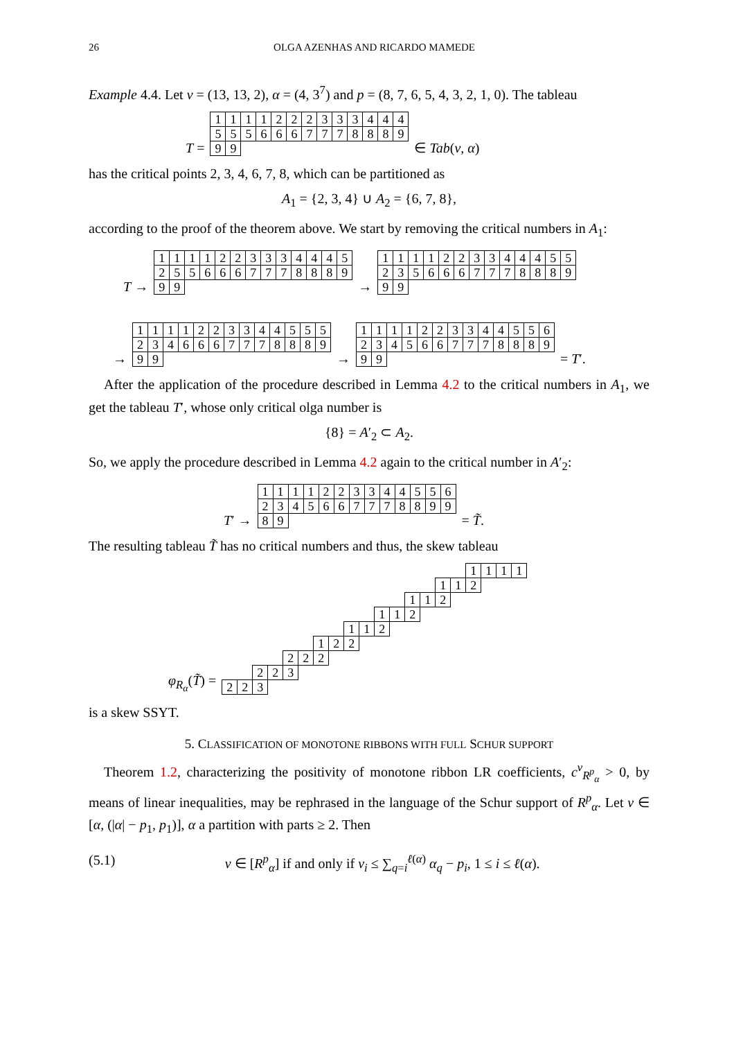26 OLGA AZENHAS AND RICARDO MAMEDE
Example 4.4. Let ν = (13, 13, 2), α = (4, 3<sup>7</sup>) and p = (8, 7, 6, 5, 4, 3, 2, 1, 0). The tableau
T =
| 1 | 1 | 1 | 1 | 2 | 2 | 2 | 3 | 3 | 3 | 4 | 4 | 4 |
| 5 | 5 | 5 | 6 | 6 | 6 | 7 | 7 | 7 | 8 | 8 | 8 | 9 |
| 9 | 9 | | | | | | | | | | | |
∈ Tab(ν, α)
has the critical points 2, 3, 4, 6, 7, 8, which can be partitioned as
A<sub>1</sub> = {2, 3, 4} ∪ A<sub>2</sub> = {6, 7, 8},
according to the proof of the theorem above. We start by removing the critical numbers in A<sub>1</sub>:
T →
| 1 | 1 | 1 | 1 | 2 | 2 | 3 | 3 | 3 | 4 | 4 | 4 | 5 |
| 2 | 5 | 5 | 6 | 6 | 6 | 7 | 7 | 7 | 8 | 8 | 8 | 9 |
| 9 | 9 | | | | | | | | | | | |
→
| 1 | 1 | 1 | 1 | 2 | 2 | 3 | 3 | 4 | 4 | 4 | 5 | 5 |
| 2 | 3 | 5 | 6 | 6 | 6 | 7 | 7 | 7 | 8 | 8 | 8 | 9 |
| 9 | 9 | | | | | | | | | | | |
→
| 1 | 1 | 1 | 1 | 2 | 2 | 3 | 3 | 4 | 4 | 5 | 5 | 5 |
| 2 | 3 | 4 | 6 | 6 | 6 | 7 | 7 | 7 | 8 | 8 | 8 | 9 |
| 9 | 9 | | | | | | | | | | | |
→
| 1 | 1 | 1 | 1 | 2 | 2 | 3 | 3 | 4 | 4 | 5 | 5 | 6 |
| 2 | 3 | 4 | 5 | 6 | 6 | 7 | 7 | 7 | 8 | 8 | 8 | 9 |
| 9 | 9 | | | | | | | | | | | |
= T′.
After the application of the procedure described in Lemma 4.2 to the critical numbers in A<sub>1</sub>, we get the tableau T′, whose only critical olga number is
{8} = A′<sub>2</sub> ⊂ A<sub>2</sub>.
So, we apply the procedure described in Lemma 4.2 again to the critical number in A′<sub>2</sub>:
T′ →
| 1 | 1 | 1 | 1 | 2 | 2 | 3 | 3 | 4 | 4 | 5 | 5 | 6 |
| 2 | 3 | 4 | 5 | 6 | 6 | 7 | 7 | 7 | 8 | 8 | 9 | 9 |
| 8 | 9 | | | | | | | | | | | |
= T̃.
The resulting tableau T̃ has no critical numbers and thus, the skew tableau
φ<sub>R<sub>α</sub></sub>(T̃) =
| | | | | | | | | | | | | | | | | 1 | 1 | 1 | 1 |
| | | | | | | | | | | | | | | 1 | 1 | 2 | | | |
| | | | | | | | | | | | | 1 | 1 | 2 | | | | | |
| | | | | | | | | | | 1 | 1 | 2 | | | | | | | |
| | | | | | | | | 1 | 1 | 2 | | | | | | | | | |
| | | | | | | 1 | 2 | 2 | | | | | | | | | | | |
| | | | | 2 | 2 | 2 | | | | | | | | | | | | | |
| | | 2 | 2 | 3 | | | | | | | | | | | | | | | |
| 2 | 2 | 3 | | | | | | | | | | | | | | | | | |
is a skew SSYT.
5. CLASSIFICATION OF MONOTONE RIBBONS WITH FULL SCHUR SUPPORT
Theorem 1.2, characterizing the positivity of monotone ribbon LR coefficients, c<sup>ν</sup><sub>R<sup>p</sup><sub>α</sub></sub> > 0, by means of linear inequalities, may be rephrased in the language of the Schur support of R<sup>p</sup><sub>α</sub>. Let ν ∈ [α, (|α| − p<sub>1</sub>, p<sub>1</sub>)], α a partition with parts ≥ 2. Then
(5.1) ν ∈ [R<sup>p</sup><sub>α</sub>] if and only if ν<sub>i</sub> ≤ ∑<sub>q=i</sub><sup>ℓ(α)</sup> α<sub>q</sub> − p<sub>i</sub>, 1 ≤ i ≤ ℓ(α).